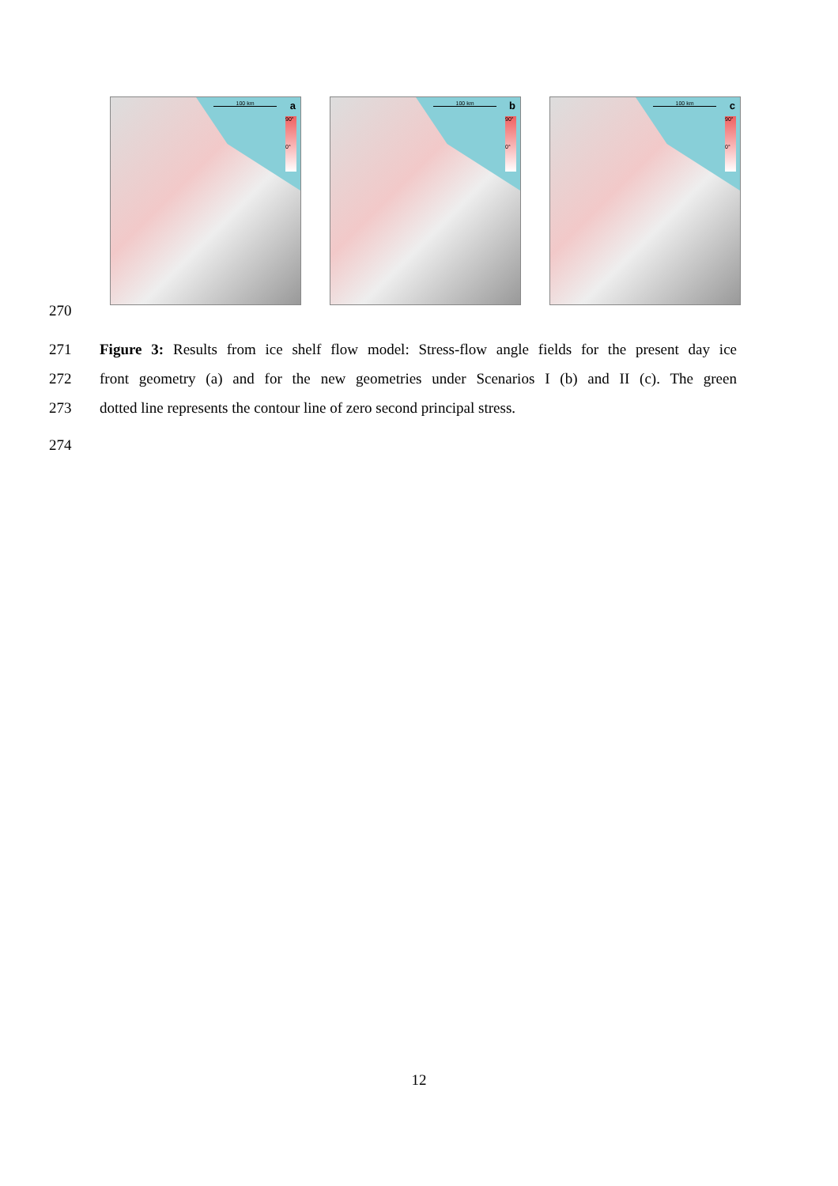100 km a
90°
0°
100 km b
90°
0°
100 km c
90°
0°
270
271 Figure 3: Results from ice shelf flow model: Stress-flow angle fields for the present day ice
272 front geometry (a) and for the new geometries under Scenarios I (b) and II (c). The green
273 dotted line represents the contour line of zero second principal stress.
274
12